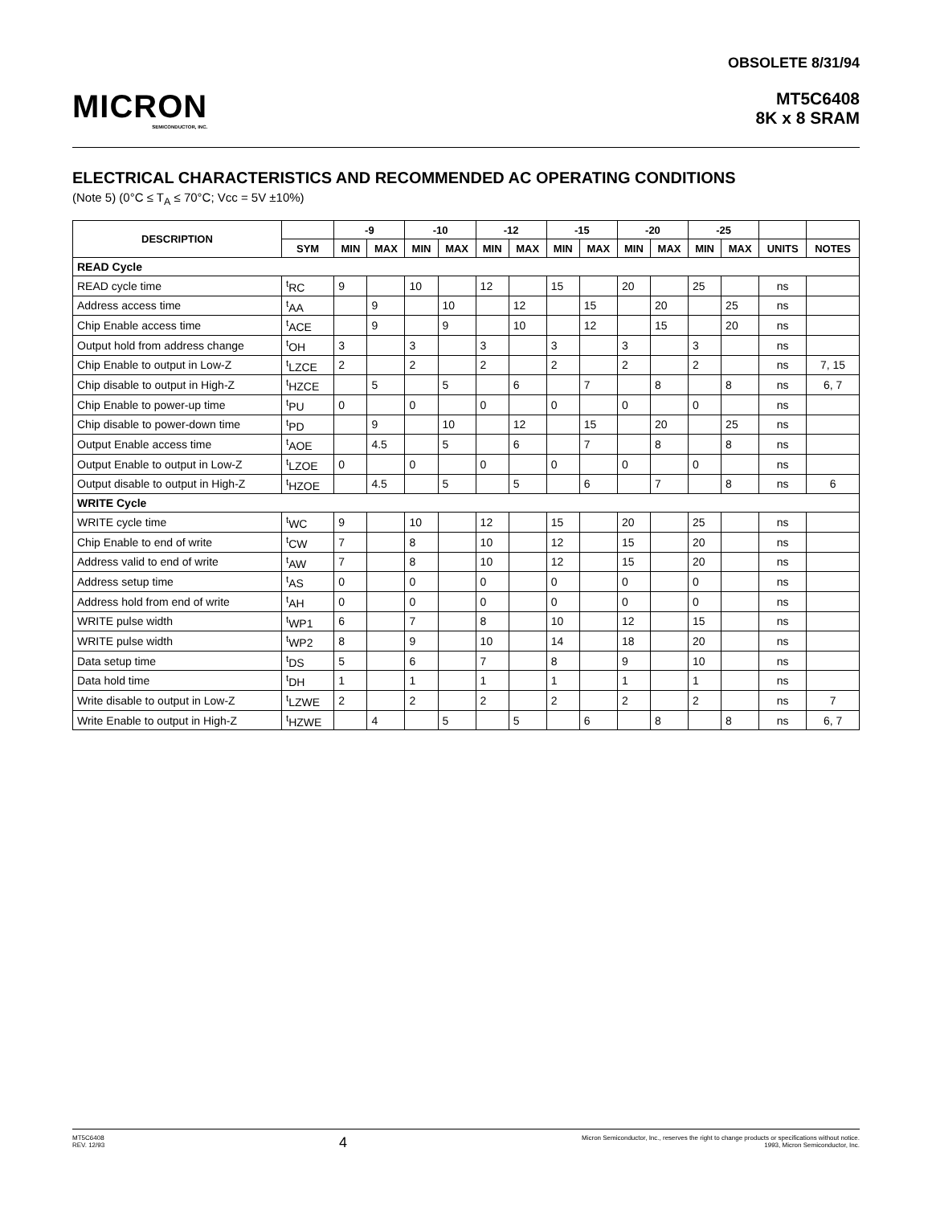MICRON
SEMICONDUCTOR, INC.
OBSOLETE 8/31/94
MT5C6408
8K x 8 SRAM
ELECTRICAL CHARACTERISTICS AND RECOMMENDED AC OPERATING CONDITIONS
(Note 5) (0°C ≤ T<sub>A</sub> ≤ 70°C; Vcc = 5V ±10%)
| DESCRIPTION | | -9 | | -10 | | -12 | | -15 | | -20 | | -25 | | | |
| --- | --- | --- | --- | --- | --- | --- | --- | --- | --- | --- | --- | --- | --- | --- | --- |
| | SYM | MIN | MAX | MIN | MAX | MIN | MAX | MIN | MAX | MIN | MAX | MIN | MAX | UNITS | NOTES |
| READ Cycle | | | | | | | | | | | | | | | |
| READ cycle time | <sup>t</sup> RC | 9 | | 10 | | 12 | | 15 | | 20 | | 25 | | ns | |
| Address access time | <sup>t</sup> AA | | 9 | | 10 | | 12 | | 15 | | 20 | | 25 | ns | |
| Chip Enable access time | <sup>t</sup> ACE | | 9 | | 9 | | 10 | | 12 | | 15 | | 20 | ns | |
| Output hold from address change | <sup>t</sup> OH | 3 | | 3 | | 3 | | 3 | | 3 | | 3 | | ns | |
| Chip Enable to output in Low-Z | <sup>t</sup> LZCE | 2 | | 2 | | 2 | | 2 | | 2 | | 2 | | ns | 7, 15 |
| Chip disable to output in High-Z | <sup>t</sup> HZCE | | 5 | | 5 | | 6 | | 7 | | 8 | | 8 | ns | 6, 7 |
| Chip Enable to power-up time | <sup>t</sup> PU | 0 | | 0 | | 0 | | 0 | | 0 | | 0 | | ns | |
| Chip disable to power-down time | <sup>t</sup> PD | | 9 | | 10 | | 12 | | 15 | | 20 | | 25 | ns | |
| Output Enable access time | <sup>t</sup> AOE | | 4.5 | | 5 | | 6 | | 7 | | 8 | | 8 | ns | |
| Output Enable to output in Low-Z | <sup>t</sup> LZOE | 0 | | 0 | | 0 | | 0 | | 0 | | 0 | | ns | |
| Output disable to output in High-Z | <sup>t</sup> HZOE | | 4.5 | | 5 | | 5 | | 6 | | 7 | | 8 | ns | 6 |
| WRITE Cycle | | | | | | | | | | | | | | | |
| WRITE cycle time | <sup>t</sup> WC | 9 | | 10 | | 12 | | 15 | | 20 | | 25 | | ns | |
| Chip Enable to end of write | <sup>t</sup> CW | 7 | | 8 | | 10 | | 12 | | 15 | | 20 | | ns | |
| Address valid to end of write | <sup>t</sup> AW | 7 | | 8 | | 10 | | 12 | | 15 | | 20 | | ns | |
| Address setup time | <sup>t</sup> AS | 0 | | 0 | | 0 | | 0 | | 0 | | 0 | | ns | |
| Address hold from end of write | <sup>t</sup> AH | 0 | | 0 | | 0 | | 0 | | 0 | | 0 | | ns | |
| WRITE pulse width | <sup>t</sup> WP1 | 6 | | 7 | | 8 | | 10 | | 12 | | 15 | | ns | |
| WRITE pulse width | <sup>t</sup> WP2 | 8 | | 9 | | 10 | | 14 | | 18 | | 20 | | ns | |
| Data setup time | <sup>t</sup> DS | 5 | | 6 | | 7 | | 8 | | 9 | | 10 | | ns | |
| Data hold time | <sup>t</sup> DH | 1 | | 1 | | 1 | | 1 | | 1 | | 1 | | ns | |
| Write disable to output in Low-Z | <sup>t</sup> LZWE | 2 | | 2 | | 2 | | 2 | | 2 | | 2 | | ns | 7 |
| Write Enable to output in High-Z | <sup>t</sup> HZWE | | 4 | | 5 | | 5 | | 6 | | 8 | | 8 | ns | 6, 7 |
MT5C6408
REV. 12/93
4
Micron Semiconductor, Inc., reserves the right to change products or specifications without notice.
1993, Micron Semiconductor, Inc.